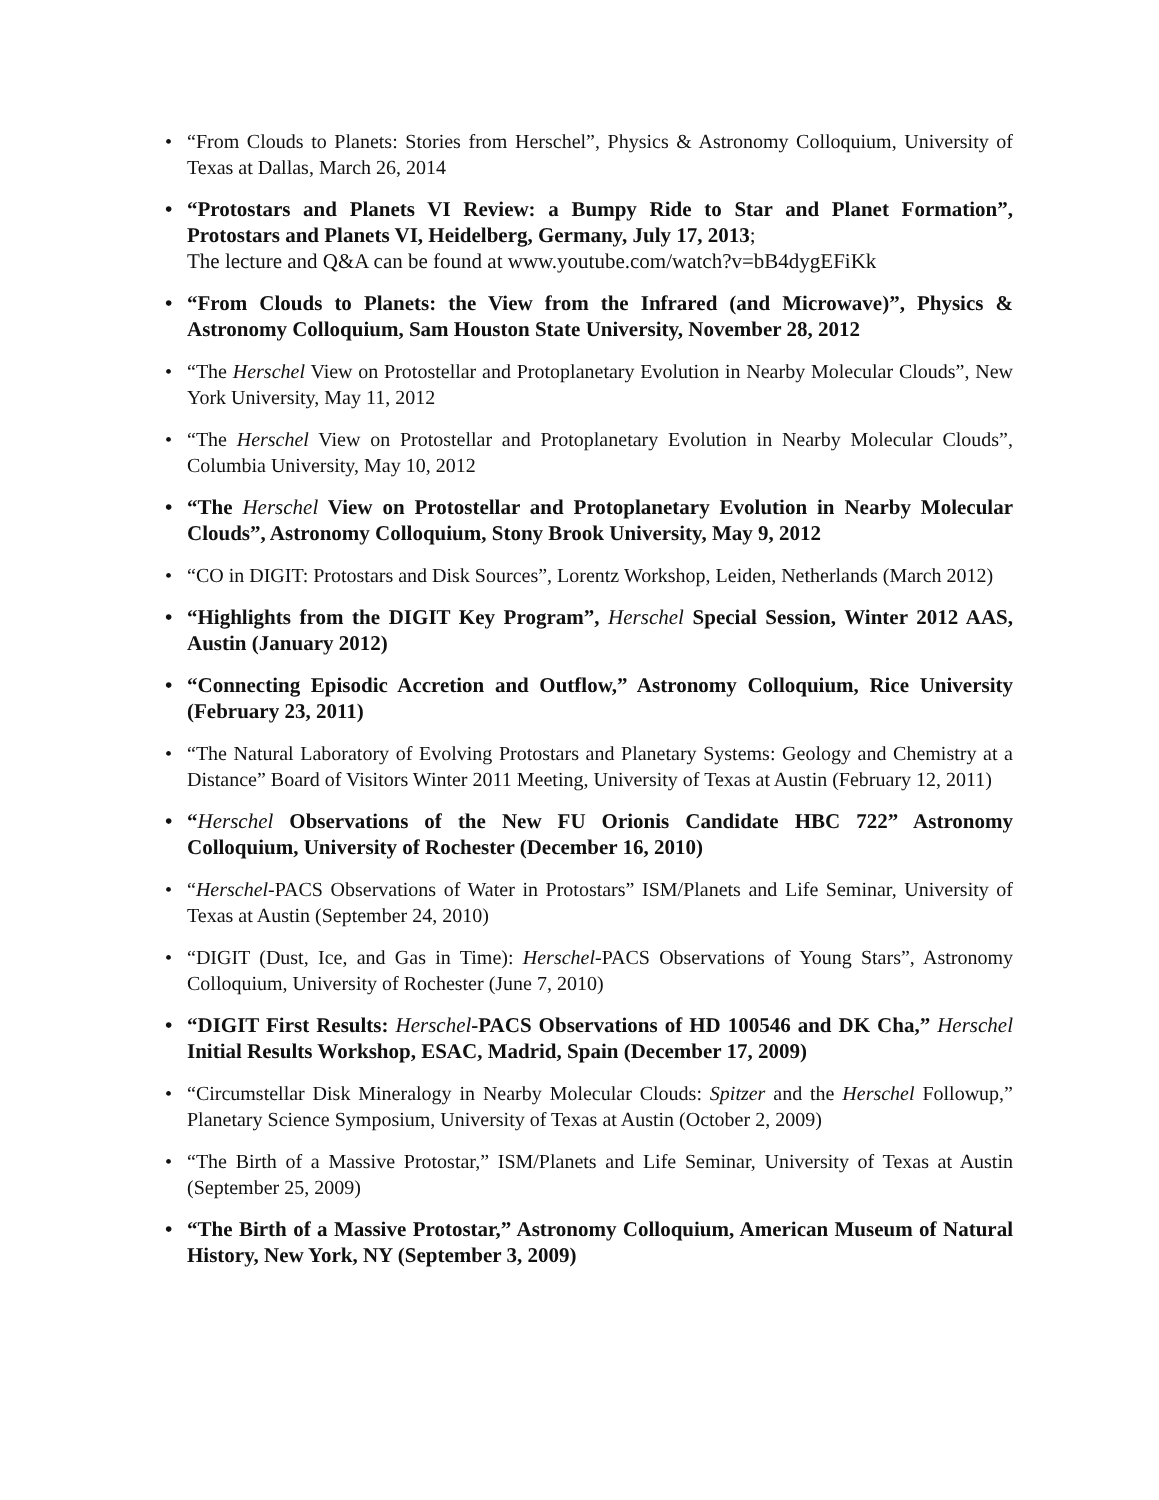• “From Clouds to Planets: Stories from Herschel”, Physics & Astronomy Colloquium, University of Texas at Dallas, March 26, 2014
• “Protostars and Planets VI Review: a Bumpy Ride to Star and Planet Formation”, Protostars and Planets VI, Heidelberg, Germany, July 17, 2013;
The lecture and Q&A can be found at www.youtube.com/watch?v=bB4dygEFiKk
• “From Clouds to Planets: the View from the Infrared (and Microwave)”, Physics & Astronomy Colloquium, Sam Houston State University, November 28, 2012
• “The Herschel View on Protostellar and Protoplanetary Evolution in Nearby Molecular Clouds”, New York University, May 11, 2012
• “The Herschel View on Protostellar and Protoplanetary Evolution in Nearby Molecular Clouds”, Columbia University, May 10, 2012
• “The Herschel View on Protostellar and Protoplanetary Evolution in Nearby Molecular Clouds”, Astronomy Colloquium, Stony Brook University, May 9, 2012
• “CO in DIGIT: Protostars and Disk Sources”, Lorentz Workshop, Leiden, Netherlands (March 2012)
• “Highlights from the DIGIT Key Program”, Herschel Special Session, Winter 2012 AAS, Austin (January 2012)
• “Connecting Episodic Accretion and Outflow,” Astronomy Colloquium, Rice University (February 23, 2011)
• “The Natural Laboratory of Evolving Protostars and Planetary Systems: Geology and Chemistry at a Distance” Board of Visitors Winter 2011 Meeting, University of Texas at Austin (February 12, 2011)
• “Herschel Observations of the New FU Orionis Candidate HBC 722” Astronomy Colloquium, University of Rochester (December 16, 2010)
• “Herschel-PACS Observations of Water in Protostars” ISM/Planets and Life Seminar, University of Texas at Austin (September 24, 2010)
• “DIGIT (Dust, Ice, and Gas in Time): Herschel-PACS Observations of Young Stars”, Astronomy Colloquium, University of Rochester (June 7, 2010)
• “DIGIT First Results: Herschel-PACS Observations of HD 100546 and DK Cha,” Herschel Initial Results Workshop, ESAC, Madrid, Spain (December 17, 2009)
• “Circumstellar Disk Mineralogy in Nearby Molecular Clouds: Spitzer and the Herschel Followup,” Planetary Science Symposium, University of Texas at Austin (October 2, 2009)
• “The Birth of a Massive Protostar,” ISM/Planets and Life Seminar, University of Texas at Austin (September 25, 2009)
• “The Birth of a Massive Protostar,” Astronomy Colloquium, American Museum of Natural History, New York, NY (September 3, 2009)